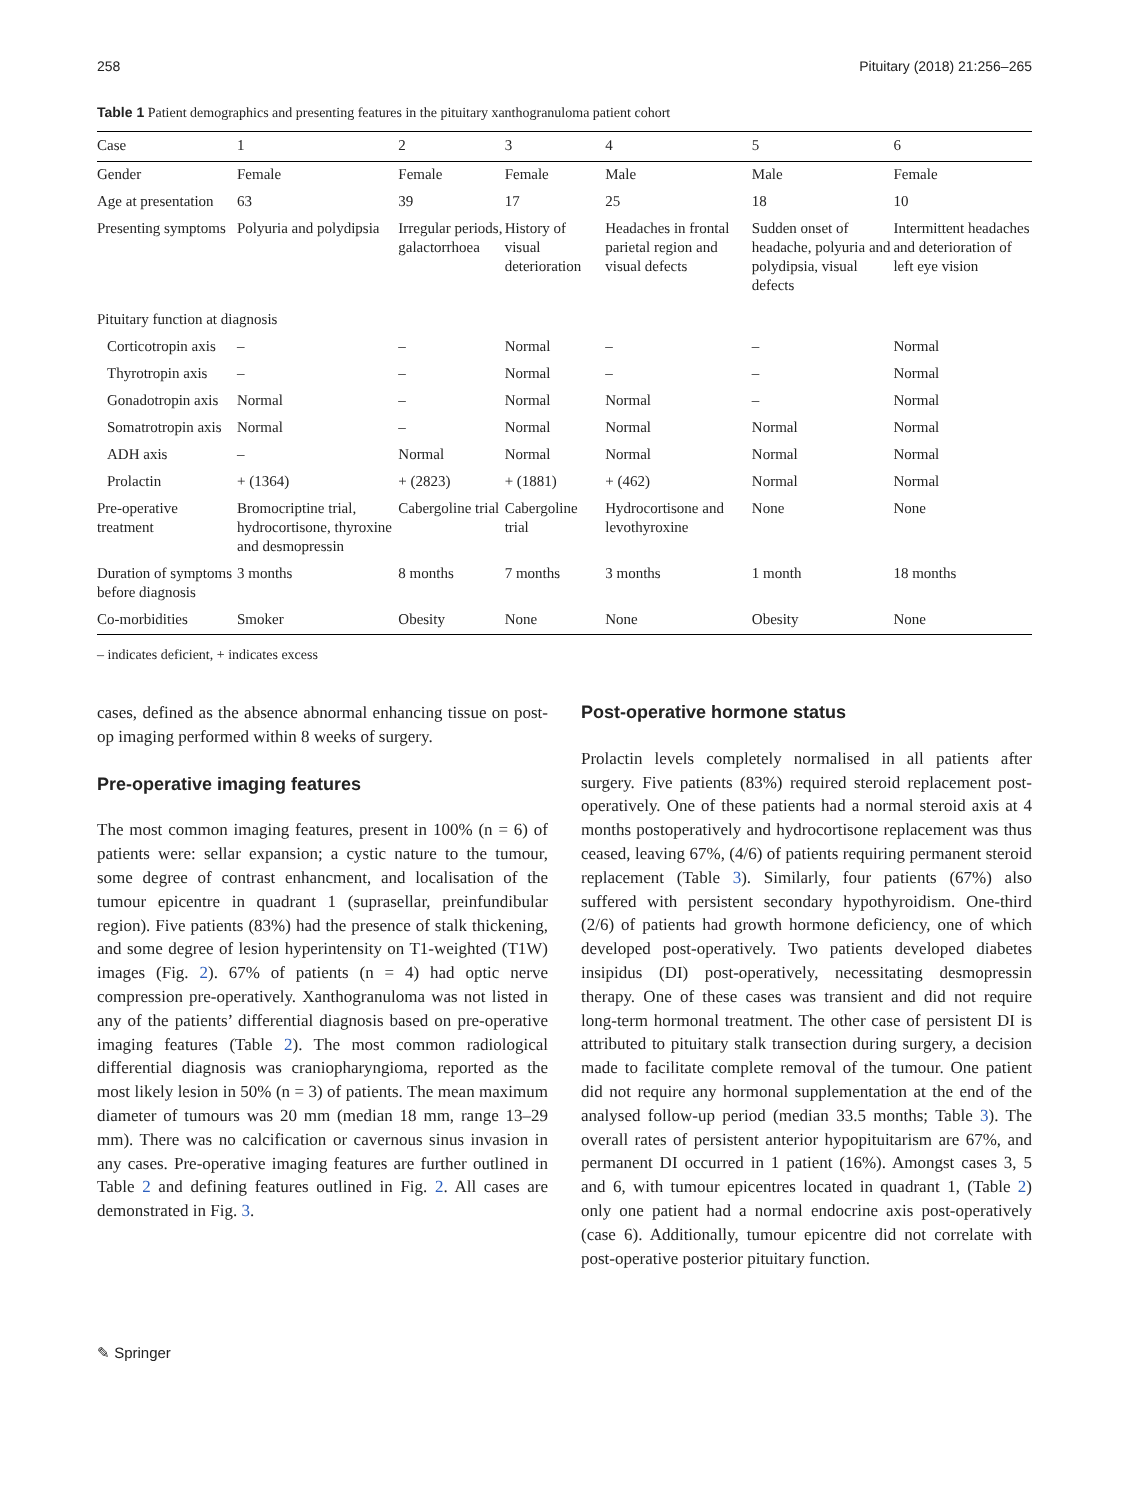258 Pituitary (2018) 21:256–265
Table 1 Patient demographics and presenting features in the pituitary xanthogranuloma patient cohort
| Case | 1 | 2 | 3 | 4 | 5 | 6 |
| --- | --- | --- | --- | --- | --- | --- |
| Gender | Female | Female | Female | Male | Male | Female |
| Age at presentation | 63 | 39 | 17 | 25 | 18 | 10 |
| Presenting symptoms | Polyuria and polydipsia | Irregular periods, galactorrhoea | History of visual deterioration | Headaches in frontal parietal region and visual defects | Sudden onset of headache, polyuria and polydipsia, visual defects | Intermittent headaches and deterioration of left eye vision |
| Pituitary function at diagnosis | | | | | | |
| Corticotropin axis | – | – | Normal | – | – | Normal |
| Thyrotropin axis | – | – | Normal | – | – | Normal |
| Gonadotropin axis | Normal | – | Normal | Normal | – | Normal |
| Somatrotropin axis | Normal | – | Normal | Normal | Normal | Normal |
| ADH axis | – | Normal | Normal | Normal | Normal | Normal |
| Prolactin | + (1364) | + (2823) | + (1881) | + (462) | Normal | Normal |
| Pre-operative treatment | Bromocriptine trial, hydrocortisone, thyroxine and desmopressin | Cabergoline trial | Cabergoline trial | Hydrocortisone and levothyroxine | None | None |
| Duration of symptoms before diagnosis | 3 months | 8 months | 7 months | 3 months | 1 month | 18 months |
| Co-morbidities | Smoker | Obesity | None | None | Obesity | None |
– indicates deficient, + indicates excess
cases, defined as the absence abnormal enhancing tissue on post-op imaging performed within 8 weeks of surgery.
Pre-operative imaging features
The most common imaging features, present in 100% (n = 6) of patients were: sellar expansion; a cystic nature to the tumour, some degree of contrast enhancment, and localisation of the tumour epicentre in quadrant 1 (suprasellar, preinfundibular region). Five patients (83%) had the presence of stalk thickening, and some degree of lesion hyperintensity on T1-weighted (T1W) images (Fig. 2). 67% of patients (n = 4) had optic nerve compression pre-operatively. Xanthogranuloma was not listed in any of the patients’ differential diagnosis based on pre-operative imaging features (Table 2). The most common radiological differential diagnosis was craniopharyngioma, reported as the most likely lesion in 50% (n = 3) of patients. The mean maximum diameter of tumours was 20 mm (median 18 mm, range 13–29 mm). There was no calcification or cavernous sinus invasion in any cases. Pre-operative imaging features are further outlined in Table 2 and defining features outlined in Fig. 2. All cases are demonstrated in Fig. 3.
Post-operative hormone status
Prolactin levels completely normalised in all patients after surgery. Five patients (83%) required steroid replacement post-operatively. One of these patients had a normal steroid axis at 4 months postoperatively and hydrocortisone replacement was thus ceased, leaving 67%, (4/6) of patients requiring permanent steroid replacement (Table 3). Similarly, four patients (67%) also suffered with persistent secondary hypothyroidism. One-third (2/6) of patients had growth hormone deficiency, one of which developed post-operatively. Two patients developed diabetes insipidus (DI) post-operatively, necessitating desmopressin therapy. One of these cases was transient and did not require long-term hormonal treatment. The other case of persistent DI is attributed to pituitary stalk transection during surgery, a decision made to facilitate complete removal of the tumour. One patient did not require any hormonal supplementation at the end of the analysed follow-up period (median 33.5 months; Table 3). The overall rates of persistent anterior hypopituitarism are 67%, and permanent DI occurred in 1 patient (16%). Amongst cases 3, 5 and 6, with tumour epicentres located in quadrant 1, (Table 2) only one patient had a normal endocrine axis post-operatively (case 6). Additionally, tumour epicentre did not correlate with post-operative posterior pituitary function.
✎ Springer